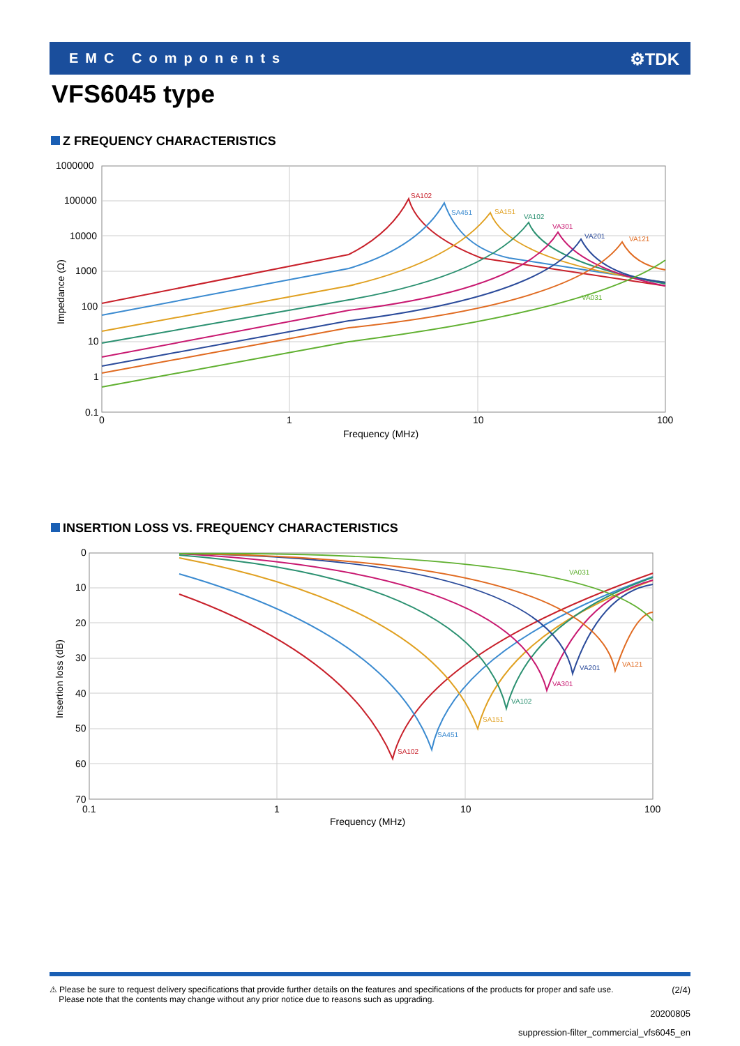EMC Components ⚙TDK
VFS6045 type
Z FREQUENCY CHARACTERISTICS
1000000
100000
10000
1000
100
10
1
0.1
0
1
10
100
Frequency (MHz)
Impedance (Ω)
SA102
SA451
SA151
VA102
VA301
VA201
VA121
VA031
INSERTION LOSS VS. FREQUENCY CHARACTERISTICS
0
10
20
30
40
50
60
70
0.1
1
10
100
Frequency (MHz)
Insertion loss (dB)
SA102
SA451
SA151
VA102
VA301
VA201
VA121
VA031
⚠ Please be sure to request delivery specifications that provide further details on the features and specifications of the products for proper and safe use.
Please note that the contents may change without any prior notice due to reasons such as upgrading.
(2/4)
20200805
suppression-filter_commercial_vfs6045_en